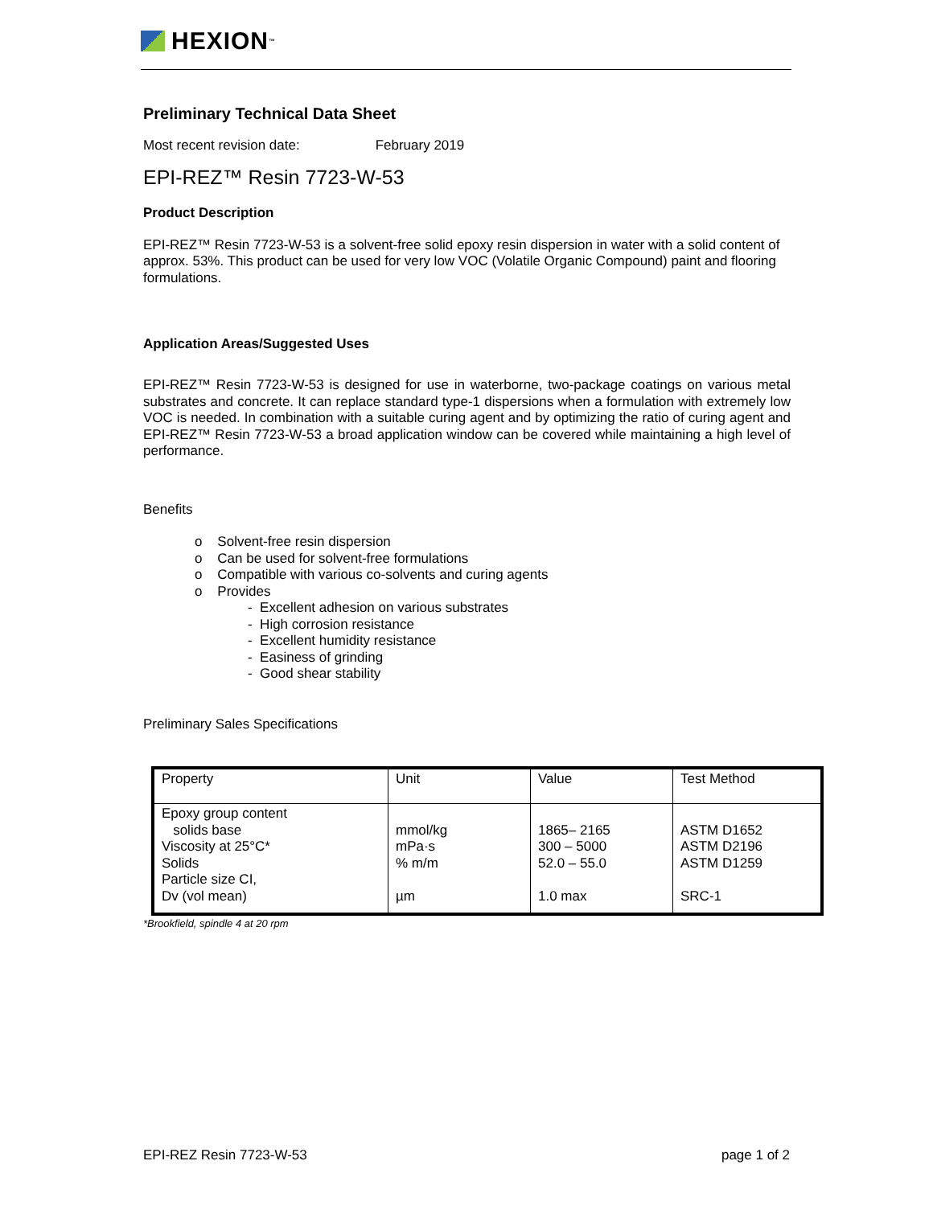HEXION<sup>™</sup>
Preliminary Technical Data Sheet
Most recent revision date: February 2019
EPI-REZ™ Resin 7723-W-53
Product Description
EPI-REZ™ Resin 7723-W-53 is a solvent-free solid epoxy resin dispersion in water with a solid content of approx. 53%. This product can be used for very low VOC (Volatile Organic Compound) paint and flooring formulations.
Application Areas/Suggested Uses
EPI-REZ™ Resin 7723-W-53 is designed for use in waterborne, two-package coatings on various metal substrates and concrete. It can replace standard type-1 dispersions when a formulation with extremely low VOC is needed. In combination with a suitable curing agent and by optimizing the ratio of curing agent and EPI-REZ™ Resin 7723-W-53 a broad application window can be covered while maintaining a high level of performance.
Benefits
o Solvent-free resin dispersion
o Can be used for solvent-free formulations
o Compatible with various co-solvents and curing agents
o Provides
- Excellent adhesion on various substrates
- High corrosion resistance
- Excellent humidity resistance
- Easiness of grinding
- Good shear stability
Preliminary Sales Specifications
| Property | Unit | Value | Test Method |
| Epoxy group content solids base Viscosity at 25°C* Solids Particle size CI, Dv (vol mean) | mmol/kg mPa·s % m/m µm | 1865– 2165 300 – 5000 52.0 – 55.0 1.0 max | ASTM D1652 ASTM D2196 ASTM D1259 SRC-1 |
*Brookfield, spindle 4 at 20 rpm
EPI-REZ Resin 7723-W-53 page 1 of 2